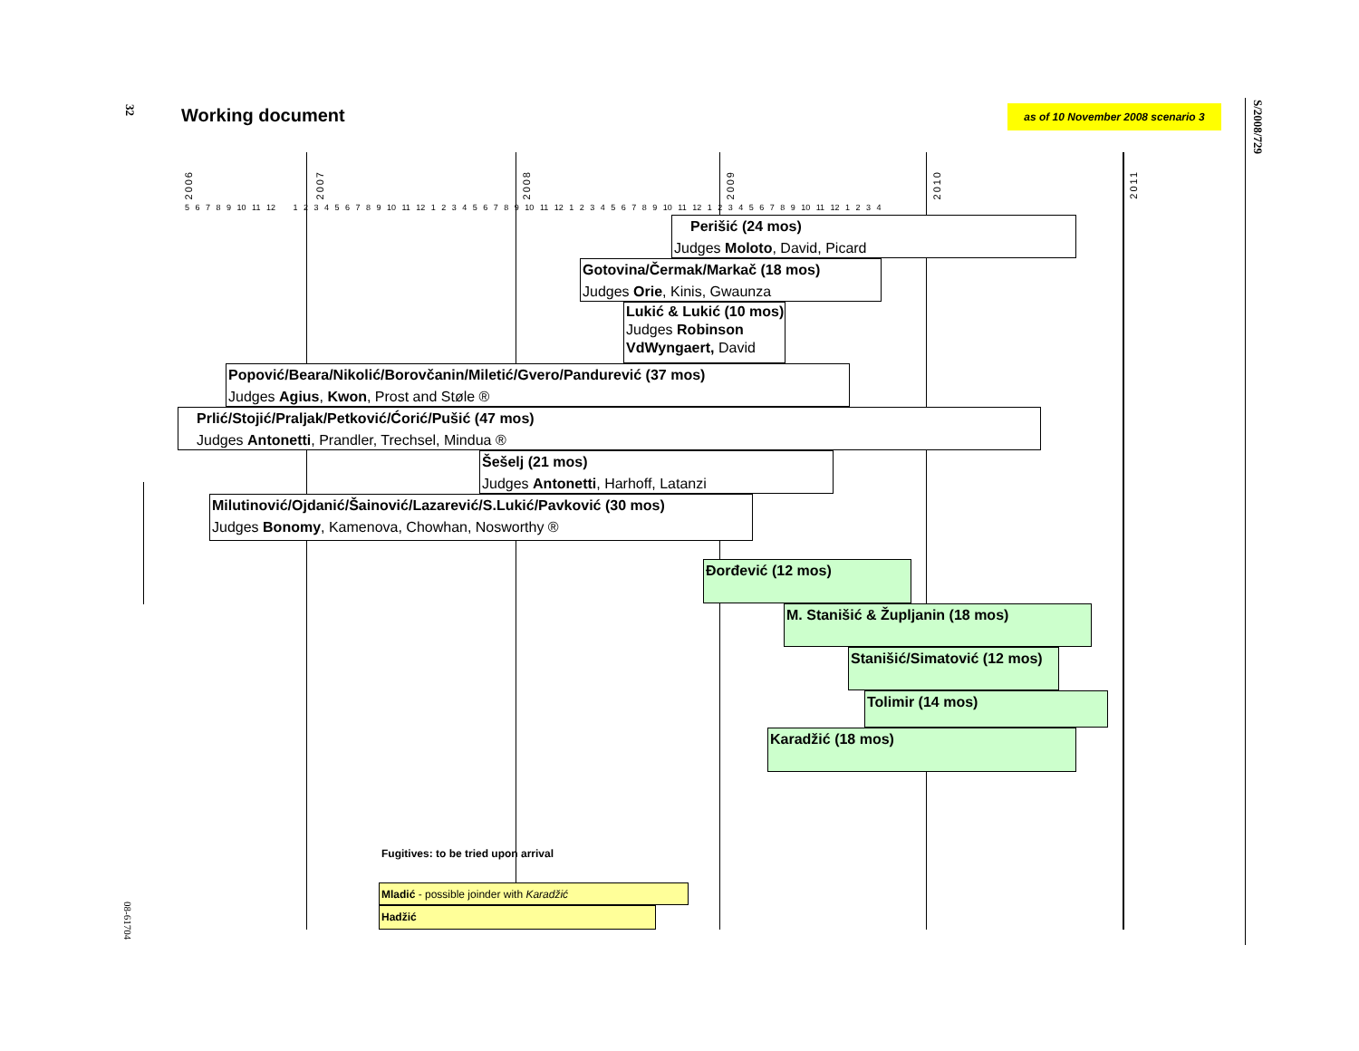32
Working document
as of 10 November 2008 scenario 3
S/2008/729
08-61704
2006
2007
2008
2009
2010
2011
5 6 7 8 9 10 11 12 1 2 3 4 5 6 7 8 9 10 11 12 1 2 3 4 5 6 7 8 9 10 11 12 1 2 3 4 5 6 7 8 9 10 11 12 1 2 3 4 5 6 7 8 9 10 11 12 1 2 3 4
Perišić (24 mos)
Judges Moloto, David, Picard
Gotovina/Čermak/Markač (18 mos)
Judges Orie, Kinis, Gwaunza
Lukić & Lukić (10 mos)
Judges Robinson
VdWyngaert, David
Popović/Beara/Nikolić/Borovčanin/Miletić/Gvero/Pandurević (37 mos)
Judges Agius, Kwon, Prost and Støle ®
Prlić/Stojić/Praljak/Petković/Ćorić/Pušić (47 mos)
Judges Antonetti, Prandler, Trechsel, Mindua ®
Šešelj (21 mos)
Judges Antonetti, Harhoff, Latanzi
Milutinović/Ojdanić/Šainović/Lazarević/S.Lukić/Pavković (30 mos)
Judges Bonomy, Kamenova, Chowhan, Nosworthy ®
Đorđević (12 mos)
M. Stanišić & Župljanin (18 mos)
Stanišić/Simatović (12 mos)
Tolimir (14 mos)
Karadžić (18 mos)
Fugitives: to be tried upon arrival
Mladić - possible joinder with Karadžić
Hadžić